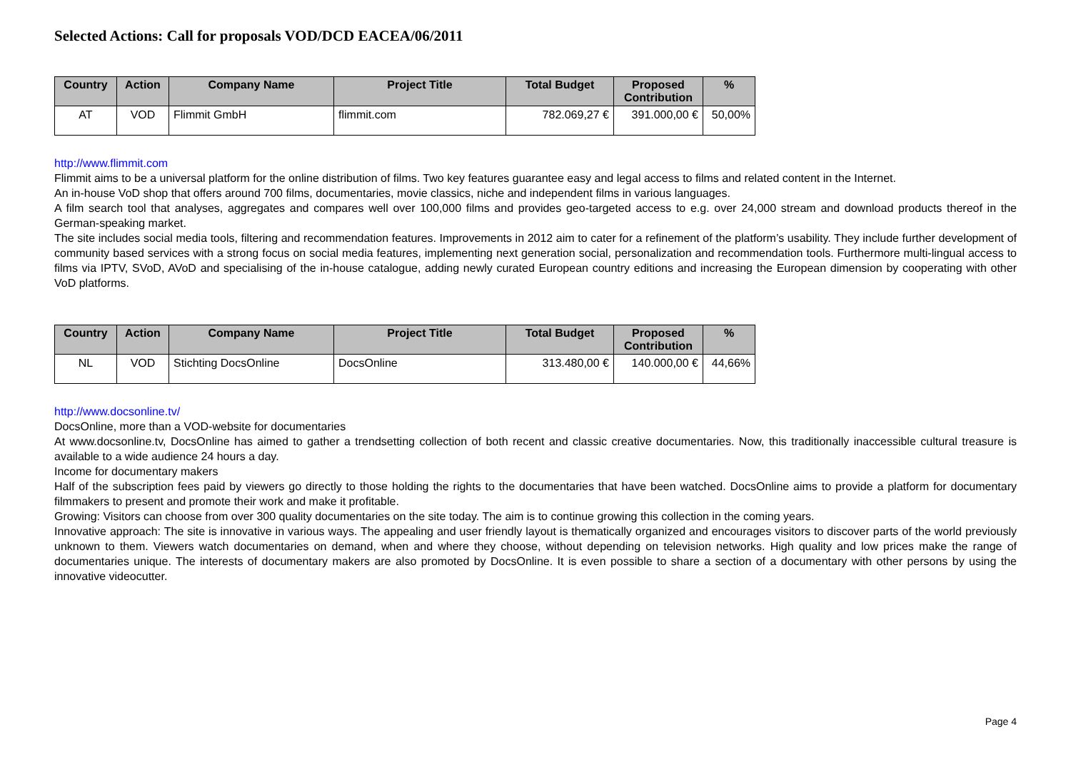Selected Actions: Call for proposals VOD/DCD EACEA/06/2011
| Country | Action | Company Name | Project Title | Total Budget | Proposed Contribution | % |
| --- | --- | --- | --- | --- | --- | --- |
| AT | VOD | Flimmit GmbH | flimmit.com | 782.069,27 € | 391.000,00 € | 50,00% |
http://www.flimmit.com
Flimmit aims to be a universal platform for the online distribution of films. Two key features guarantee easy and legal access to films and related content in the Internet.
An in-house VoD shop that offers around 700 films, documentaries, movie classics, niche and independent films in various languages.
A film search tool that analyses, aggregates and compares well over 100,000 films and provides geo-targeted access to e.g. over 24,000 stream and download products thereof in the German-speaking market.
The site includes social media tools, filtering and recommendation features. Improvements in 2012 aim to cater for a refinement of the platform’s usability. They include further development of community based services with a strong focus on social media features, implementing next generation social, personalization and recommendation tools. Furthermore multi-lingual access to films via IPTV, SVoD, AVoD and specialising of the in-house catalogue, adding newly curated European country editions and increasing the European dimension by cooperating with other VoD platforms.
| Country | Action | Company Name | Project Title | Total Budget | Proposed Contribution | % |
| --- | --- | --- | --- | --- | --- | --- |
| NL | VOD | Stichting DocsOnline | DocsOnline | 313.480,00 € | 140.000,00 € | 44,66% |
http://www.docsonline.tv/
DocsOnline, more than a VOD-website for documentaries
At www.docsonline.tv, DocsOnline has aimed to gather a trendsetting collection of both recent and classic creative documentaries. Now, this traditionally inaccessible cultural treasure is available to a wide audience 24 hours a day.
Income for documentary makers
Half of the subscription fees paid by viewers go directly to those holding the rights to the documentaries that have been watched. DocsOnline aims to provide a platform for documentary filmmakers to present and promote their work and make it profitable.
Growing: Visitors can choose from over 300 quality documentaries on the site today. The aim is to continue growing this collection in the coming years.
Innovative approach: The site is innovative in various ways. The appealing and user friendly layout is thematically organized and encourages visitors to discover parts of the world previously unknown to them. Viewers watch documentaries on demand, when and where they choose, without depending on television networks. High quality and low prices make the range of documentaries unique. The interests of documentary makers are also promoted by DocsOnline. It is even possible to share a section of a documentary with other persons by using the innovative videocutter.
Page 4